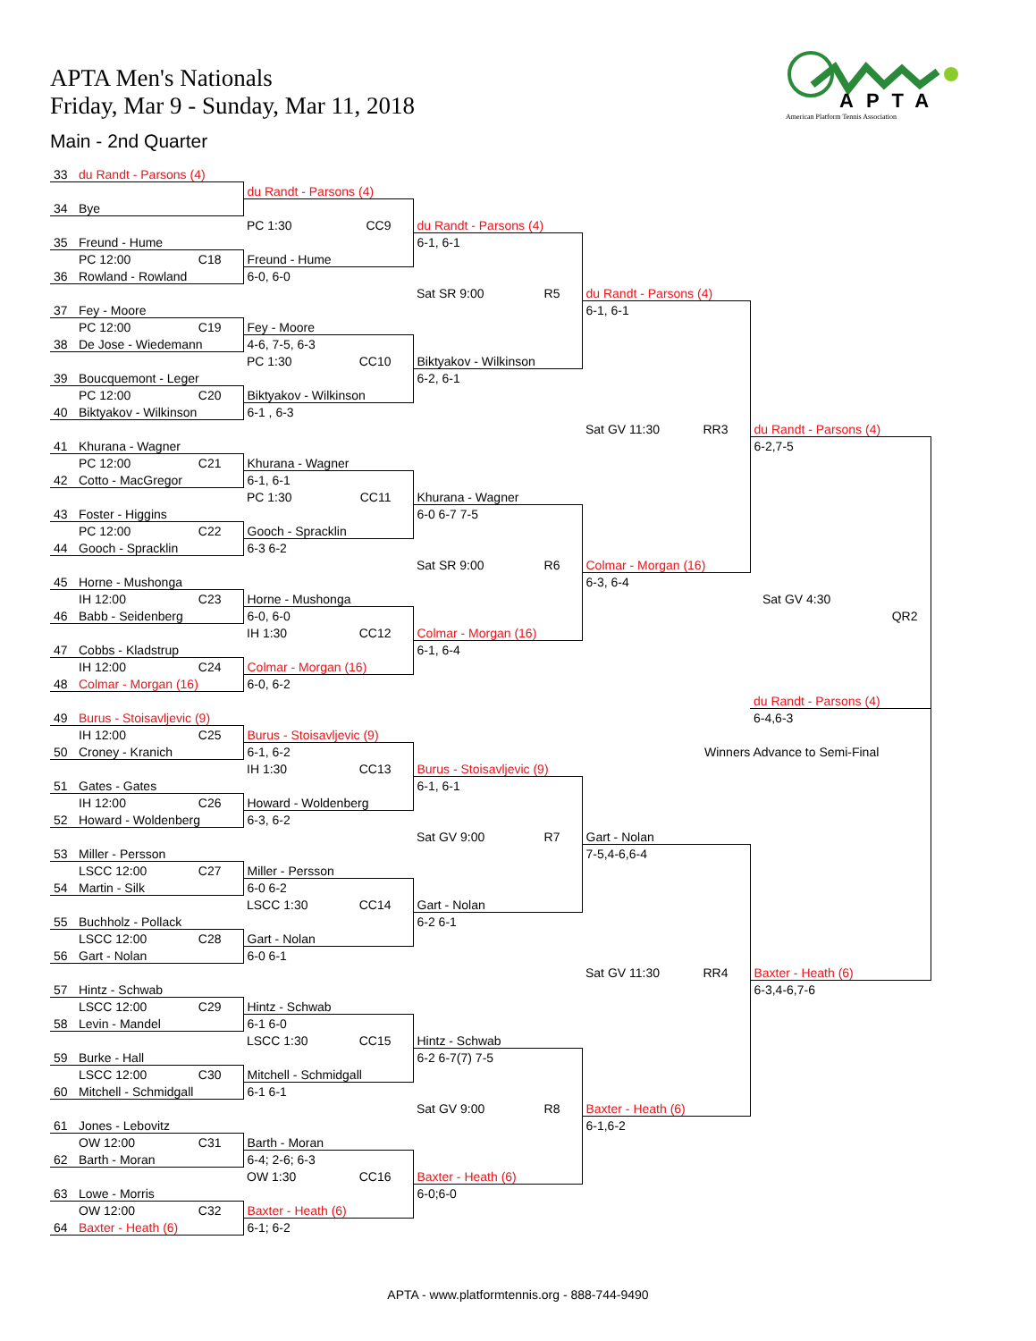APTA Men's Nationals
Friday, Mar 9 - Sunday, Mar 11, 2018
Main - 2nd Quarter
APTA
American Platform Tennis Association
| 33 du Randt - Parsons (4) | | | | |
| | du Randt - Parsons (4) | | | |
| 34 Bye | | | | |
| | PC 1:30 CC9 | du Randt - Parsons (4) | | |
| 35 Freund - Hume | | 6-1, 6-1 | | |
| PC 12:00 C18 | Freund - Hume | | | |
| 36 Rowland - Rowland | 6-0, 6-0 | | | |
| | | Sat SR 9:00 R5 | du Randt - Parsons (4) | |
| 37 Fey - Moore | | | 6-1, 6-1 | |
| PC 12:00 C19 | Fey - Moore | | | |
| 38 De Jose - Wiedemann | 4-6, 7-5, 6-3 | | | |
| | PC 1:30 CC10 | Biktyakov - Wilkinson | | |
| 39 Boucquemont - Leger | | 6-2, 6-1 | | |
| PC 12:00 C20 | Biktyakov - Wilkinson | | | |
| 40 Biktyakov - Wilkinson | 6-1 , 6-3 | | | |
| | | | Sat GV 11:30 RR3 | du Randt - Parsons (4) |
| 41 Khurana - Wagner | | | | 6-2,7-5 |
| PC 12:00 C21 | Khurana - Wagner | | | |
| 42 Cotto - MacGregor | 6-1, 6-1 | | | |
| | PC 1:30 CC11 | Khurana - Wagner | | |
| 43 Foster - Higgins | | 6-0 6-7 7-5 | | |
| PC 12:00 C22 | Gooch - Spracklin | | | |
| 44 Gooch - Spracklin | 6-3 6-2 | | | |
| | | Sat SR 9:00 R6 | Colmar - Morgan (16) | |
| 45 Horne - Mushonga | | | 6-3, 6-4 | |
| IH 12:00 C23 | Horne - Mushonga | | | Sat GV 4:30 |
| 46 Babb - Seidenberg | 6-0, 6-0 | | | QR2 |
| | IH 1:30 CC12 | Colmar - Morgan (16) | | |
| 47 Cobbs - Kladstrup | | 6-1, 6-4 | | |
| IH 12:00 C24 | Colmar - Morgan (16) | | | |
| 48 Colmar - Morgan (16) | 6-0, 6-2 | | | |
| | | | | du Randt - Parsons (4) |
| 49 Burus - Stoisavljevic (9) | | | | 6-4,6-3 |
| IH 12:00 C25 | Burus - Stoisavljevic (9) | | | |
| 50 Croney - Kranich | 6-1, 6-2 | | Winners Advance to Semi-Final | |
| | IH 1:30 CC13 | Burus - Stoisavljevic (9) | | |
| 51 Gates - Gates | | 6-1, 6-1 | | |
| IH 12:00 C26 | Howard - Woldenberg | | | |
| 52 Howard - Woldenberg | 6-3, 6-2 | | | |
| | | Sat GV 9:00 R7 | Gart - Nolan | |
| 53 Miller - Persson | | | 7-5,4-6,6-4 | |
| LSCC 12:00 C27 | Miller - Persson | | | |
| 54 Martin - Silk | 6-0 6-2 | | | |
| | LSCC 1:30 CC14 | Gart - Nolan | | |
| 55 Buchholz - Pollack | | 6-2 6-1 | | |
| LSCC 12:00 C28 | Gart - Nolan | | | |
| 56 Gart - Nolan | 6-0 6-1 | | | |
| | | | Sat GV 11:30 RR4 | Baxter - Heath (6) |
| 57 Hintz - Schwab | | | | 6-3,4-6,7-6 |
| LSCC 12:00 C29 | Hintz - Schwab | | | |
| 58 Levin - Mandel | 6-1 6-0 | | | |
| | LSCC 1:30 CC15 | Hintz - Schwab | | |
| 59 Burke - Hall | | 6-2 6-7(7) 7-5 | | |
| LSCC 12:00 C30 | Mitchell - Schmidgall | | | |
| 60 Mitchell - Schmidgall | 6-1 6-1 | | | |
| | | Sat GV 9:00 R8 | Baxter - Heath (6) | |
| 61 Jones - Lebovitz | | | 6-1,6-2 | |
| OW 12:00 C31 | Barth - Moran | | | |
| 62 Barth - Moran | 6-4; 2-6; 6-3 | | | |
| | OW 1:30 CC16 | Baxter - Heath (6) | | |
| 63 Lowe - Morris | | 6-0;6-0 | | |
| OW 12:00 C32 | Baxter - Heath (6) | | | |
| 64 Baxter - Heath (6) | 6-1; 6-2 | | | |
APTA - www.platformtennis.org - 888-744-9490